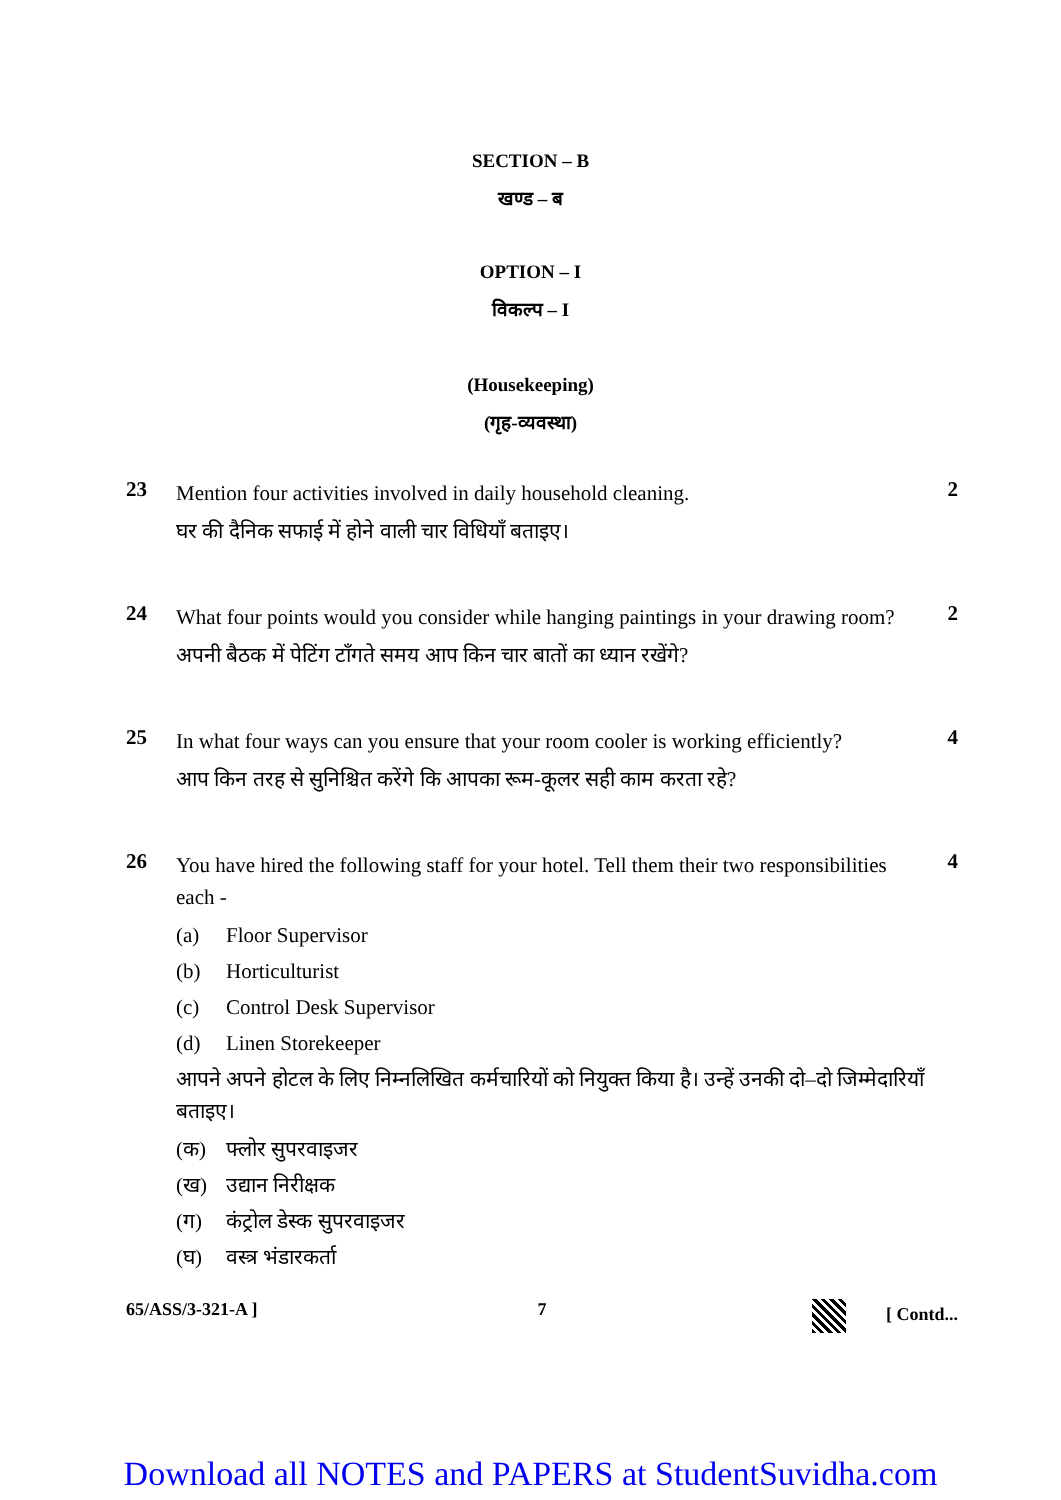SECTION – B
खण्ड – ब
OPTION – I
विकल्प – I
(Housekeeping)
(गृह-व्यवस्था)
23
Mention four activities involved in daily household cleaning.
घर की दैनिक सफाई में होने वाली चार विधियाँ बताइए।
2
24
What four points would you consider while hanging paintings in your drawing room?
अपनी बैठक में पेटिंग टाँगते समय आप किन चार बातों का ध्यान रखेंगे?
2
25
In what four ways can you ensure that your room cooler is working efficiently?
आप किन तरह से सुनिश्चित करेंगे कि आपका रूम-कूलर सही काम करता रहे?
4
26
You have hired the following staff for your hotel. Tell them their two responsibilities each -
(a) Floor Supervisor
(b) Horticulturist
(c) Control Desk Supervisor
(d) Linen Storekeeper
आपने अपने होटल के लिए निम्नलिखित कर्मचारियों को नियुक्त किया है। उन्हें उनकी दो–दो जिम्मेदारियाँ बताइए।
(क) फ्लोर सुपरवाइजर
(ख) उद्यान निरीक्षक
(ग) कंट्रोल डेस्क सुपरवाइजर
(घ) वस्त्र भंडारकर्ता
4
65/ASS/3-321-A ] 7 [ Contd...
Download all NOTES and PAPERS at StudentSuvidha.com